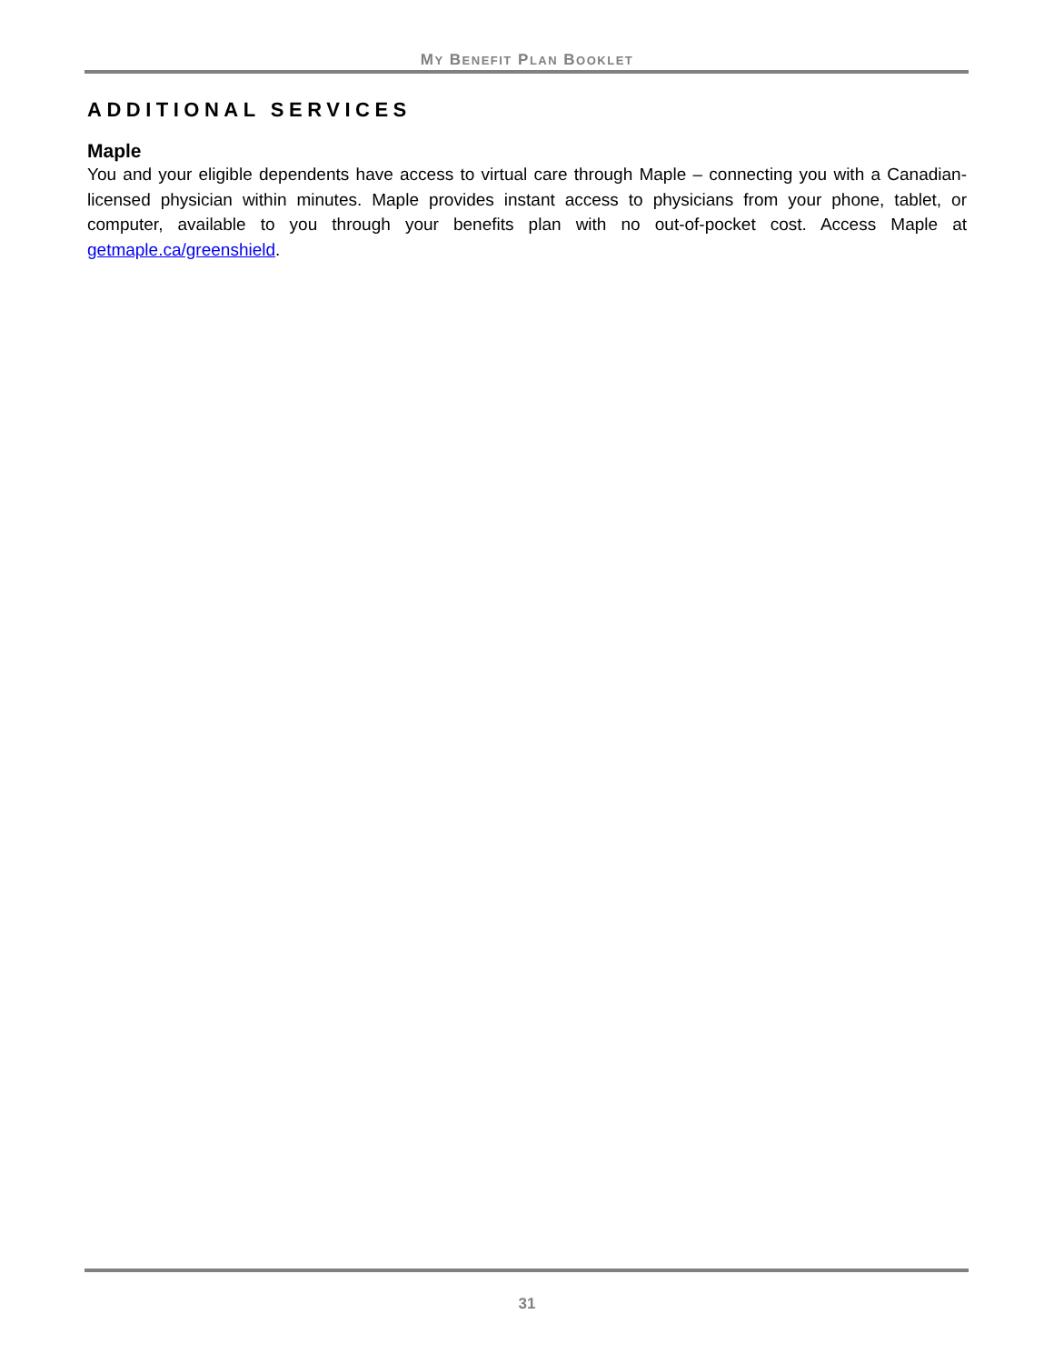MY BENEFIT PLAN BOOKLET
ADDITIONAL SERVICES
Maple
You and your eligible dependents have access to virtual care through Maple – connecting you with a Canadian-licensed physician within minutes. Maple provides instant access to physicians from your phone, tablet, or computer, available to you through your benefits plan with no out-of-pocket cost. Access Maple at getmaple.ca/greenshield.
31